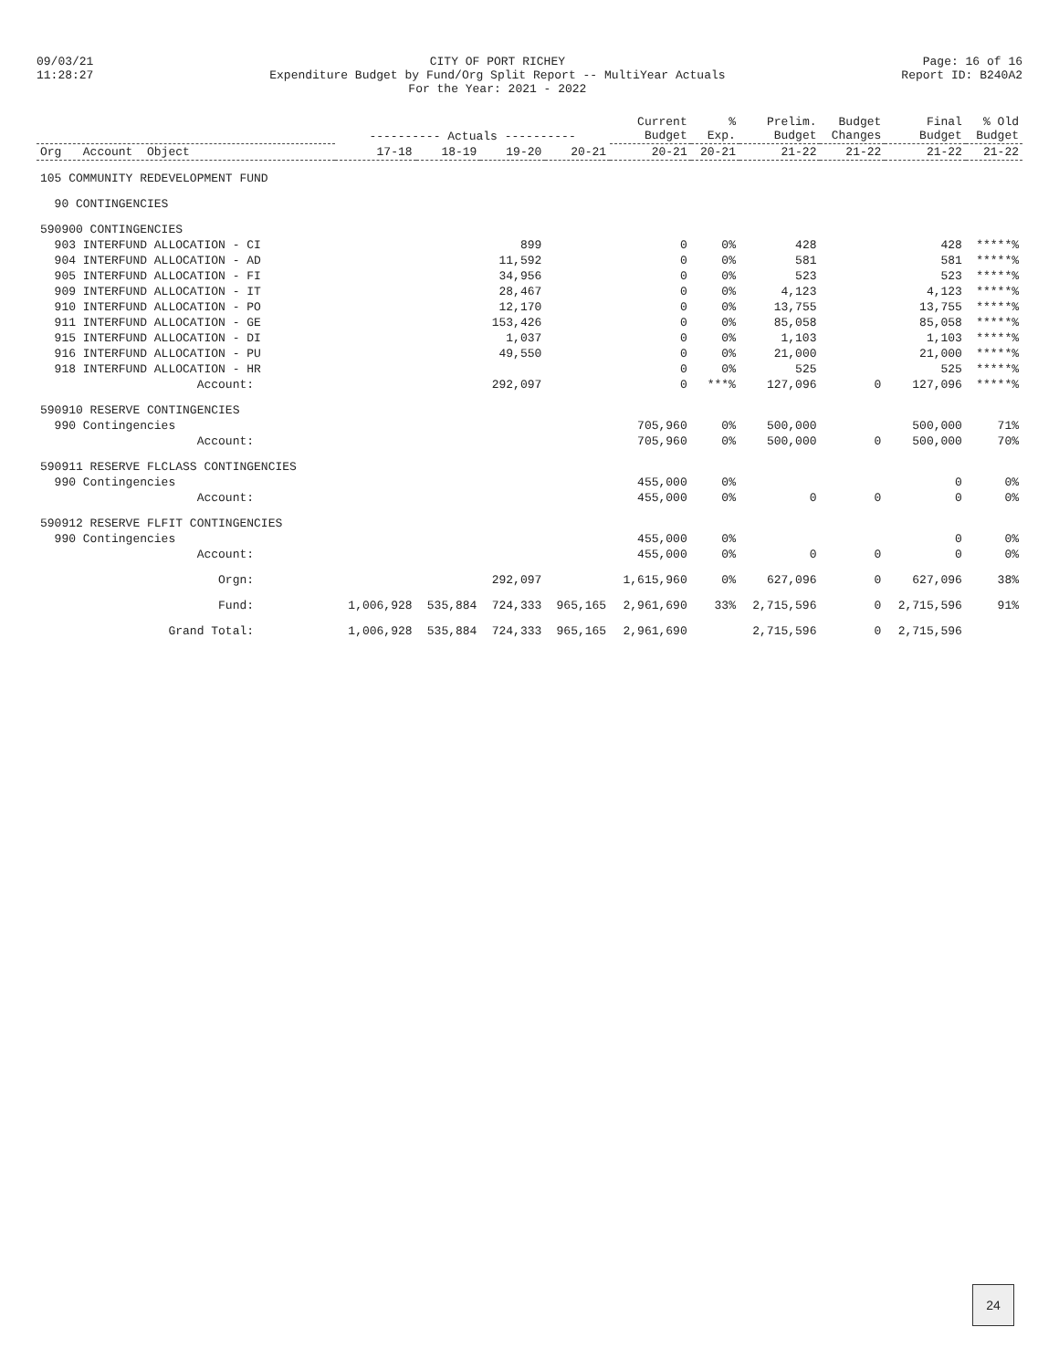09/03/21
11:28:27
CITY OF PORT RICHEY
Expenditure Budget by Fund/Org Split Report -- MultiYear Actuals
For the Year: 2021 - 2022
Page: 16 of 16
Report ID: B240A2
| | ---------- Actuals ---------- | | | | Current Budget | % Exp. | Prelim. Budget | Budget Changes | Final Budget | % Old Budget |
| --- | --- | --- | --- | --- | --- | --- | --- | --- | --- | --- |
| Org Account Object | 17-18 | 18-19 | 19-20 | 20-21 | 20-21 | 20-21 | 21-22 | 21-22 | 21-22 | 21-22 |
| 105 COMMUNITY REDEVELOPMENT FUND | | | | | | | | | | |
| 90 CONTINGENCIES | | | | | | | | | | |
| 590900 CONTINGENCIES | | | | | | | | | | |
| 903 INTERFUND ALLOCATION - CI | | | 899 | | 0 | 0% | 428 | | 428 | *****% |
| 904 INTERFUND ALLOCATION - AD | | | 11,592 | | 0 | 0% | 581 | | 581 | *****% |
| 905 INTERFUND ALLOCATION - FI | | | 34,956 | | 0 | 0% | 523 | | 523 | *****% |
| 909 INTERFUND ALLOCATION - IT | | | 28,467 | | 0 | 0% | 4,123 | | 4,123 | *****% |
| 910 INTERFUND ALLOCATION - PO | | | 12,170 | | 0 | 0% | 13,755 | | 13,755 | *****% |
| 911 INTERFUND ALLOCATION - GE | | | 153,426 | | 0 | 0% | 85,058 | | 85,058 | *****% |
| 915 INTERFUND ALLOCATION - DI | | | 1,037 | | 0 | 0% | 1,103 | | 1,103 | *****% |
| 916 INTERFUND ALLOCATION - PU | | | 49,550 | | 0 | 0% | 21,000 | | 21,000 | *****% |
| 918 INTERFUND ALLOCATION - HR | | | | | 0 | 0% | 525 | | 525 | *****% |
| Account: | | | 292,097 | | 0 | ***% | 127,096 | 0 | 127,096 | *****% |
| 590910 RESERVE CONTINGENCIES | | | | | | | | | | |
| 990 Contingencies | | | | | 705,960 | 0% | 500,000 | | 500,000 | 71% |
| Account: | | | | | 705,960 | 0% | 500,000 | 0 | 500,000 | 70% |
| 590911 RESERVE FLCLASS CONTINGENCIES | | | | | | | | | | |
| 990 Contingencies | | | | | 455,000 | 0% | | | 0 | 0% |
| Account: | | | | | 455,000 | 0% | 0 | 0 | 0 | 0% |
| 590912 RESERVE FLFIT CONTINGENCIES | | | | | | | | | | |
| 990 Contingencies | | | | | 455,000 | 0% | | | 0 | 0% |
| Account: | | | | | 455,000 | 0% | 0 | 0 | 0 | 0% |
| Orgn: | | | 292,097 | | 1,615,960 | 0% | 627,096 | 0 | 627,096 | 38% |
| Fund: | 1,006,928 | 535,884 | 724,333 | 965,165 | 2,961,690 | 33% | 2,715,596 | 0 | 2,715,596 | 91% |
| Grand Total: | 1,006,928 | 535,884 | 724,333 | 965,165 | 2,961,690 | | 2,715,596 | 0 | 2,715,596 | |
24